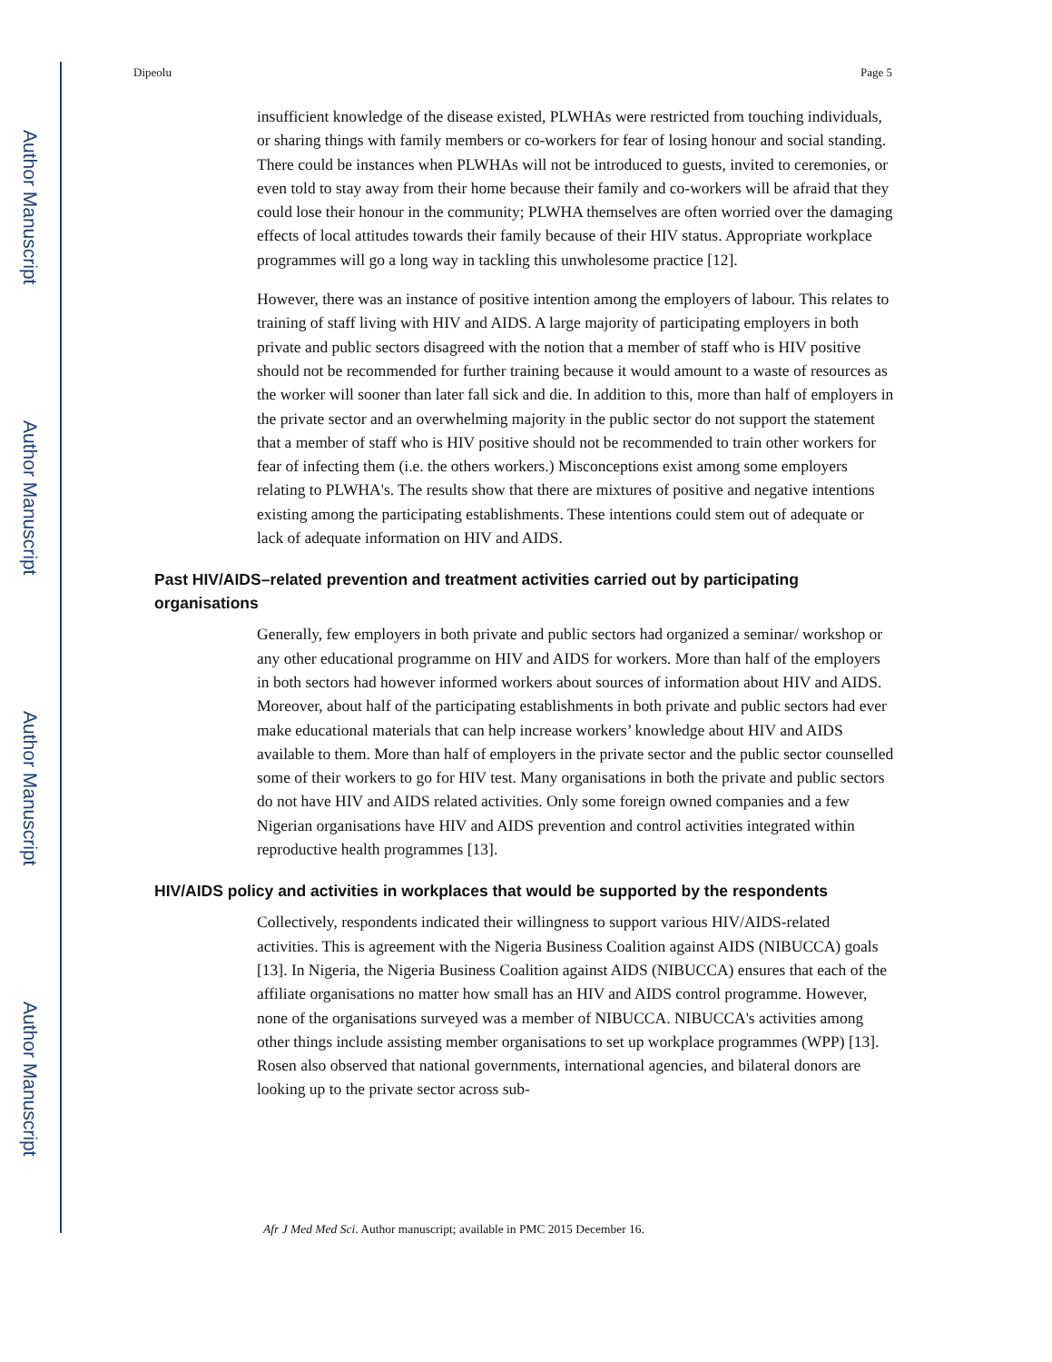Author Manuscript
Author Manuscript
Author Manuscript
Author Manuscript
Dipeolu Page 5
insufficient knowledge of the disease existed, PLWHAs were restricted from touching individuals, or sharing things with family members or co-workers for fear of losing honour and social standing. There could be instances when PLWHAs will not be introduced to guests, invited to ceremonies, or even told to stay away from their home because their family and co-workers will be afraid that they could lose their honour in the community; PLWHA themselves are often worried over the damaging effects of local attitudes towards their family because of their HIV status. Appropriate workplace programmes will go a long way in tackling this unwholesome practice [12].
However, there was an instance of positive intention among the employers of labour. This relates to training of staff living with HIV and AIDS. A large majority of participating employers in both private and public sectors disagreed with the notion that a member of staff who is HIV positive should not be recommended for further training because it would amount to a waste of resources as the worker will sooner than later fall sick and die. In addition to this, more than half of employers in the private sector and an overwhelming majority in the public sector do not support the statement that a member of staff who is HIV positive should not be recommended to train other workers for fear of infecting them (i.e. the others workers.) Misconceptions exist among some employers relating to PLWHA's. The results show that there are mixtures of positive and negative intentions existing among the participating establishments. These intentions could stem out of adequate or lack of adequate information on HIV and AIDS.
Past HIV/AIDS–related prevention and treatment activities carried out by participating organisations
Generally, few employers in both private and public sectors had organized a seminar/ workshop or any other educational programme on HIV and AIDS for workers. More than half of the employers in both sectors had however informed workers about sources of information about HIV and AIDS. Moreover, about half of the participating establishments in both private and public sectors had ever make educational materials that can help increase workers’ knowledge about HIV and AIDS available to them. More than half of employers in the private sector and the public sector counselled some of their workers to go for HIV test. Many organisations in both the private and public sectors do not have HIV and AIDS related activities. Only some foreign owned companies and a few Nigerian organisations have HIV and AIDS prevention and control activities integrated within reproductive health programmes [13].
HIV/AIDS policy and activities in workplaces that would be supported by the respondents
Collectively, respondents indicated their willingness to support various HIV/AIDS-related activities. This is agreement with the Nigeria Business Coalition against AIDS (NIBUCCA) goals [13]. In Nigeria, the Nigeria Business Coalition against AIDS (NIBUCCA) ensures that each of the affiliate organisations no matter how small has an HIV and AIDS control programme. However, none of the organisations surveyed was a member of NIBUCCA. NIBUCCA's activities among other things include assisting member organisations to set up workplace programmes (WPP) [13]. Rosen also observed that national governments, international agencies, and bilateral donors are looking up to the private sector across sub-
Afr J Med Med Sci. Author manuscript; available in PMC 2015 December 16.